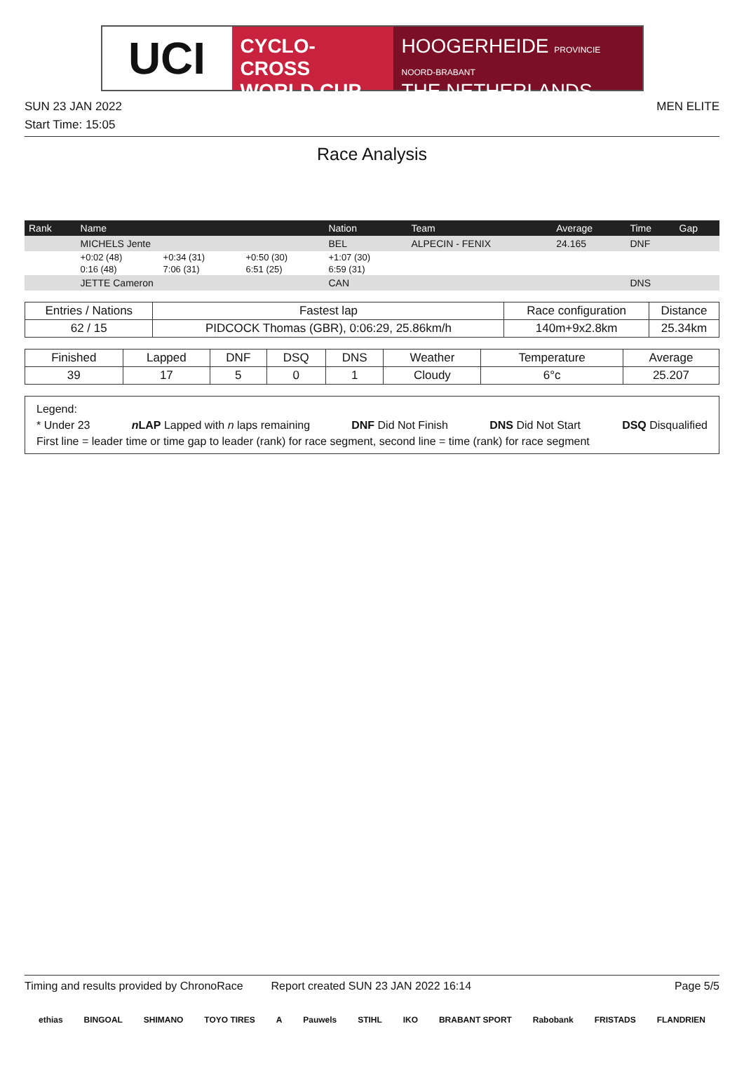UCI
CYCLO-CROSS
WORLD CUP
HOOGERHEIDE PROVINCIE NOORD-BRABANT
THE NETHERLANDS
SUN 23 JAN 2022 MEN ELITE
Start Time: 15:05
Race Analysis
| Rank | Name | | | Nation | Team | Average | Time | Gap |
| --- | --- | --- | --- | --- | --- | --- | --- | --- |
| | MICHELS Jente | | | BEL | ALPECIN - FENIX | 24.165 | DNF | |
| | +0:02 (48) | +0:34 (31) | +0:50 (30) | +1:07 (30) | | | | |
| | 0:16 (48) | 7:06 (31) | 6:51 (25) | 6:59 (31) | | | | |
| | JETTE Cameron | | | CAN | | | DNS | |
| Entries / Nations | Fastest lap | Race configuration | Distance |
| --- | --- | --- | --- |
| 62 / 15 | PIDCOCK Thomas (GBR), 0:06:29, 25.86km/h | 140m+9x2.8km | 25.34km |
| Finished | Lapped | DNF | DSQ | DNS | Weather | Temperature | Average |
| --- | --- | --- | --- | --- | --- | --- | --- |
| 39 | 17 | 5 | 0 | 1 | Cloudy | 6°c | 25.207 |
Legend:
* Under 23 n LAP Lapped with n laps remaining DNF Did Not Finish DNS Did Not Start DSQ Disqualified
First line = leader time or time gap to leader (rank) for race segment, second line = time (rank) for race segment
Timing and results provided by ChronoRace Report created SUN 23 JAN 2022 16:14 Page 5/5
ethias BINGOAL SHIMANO TOYO TIRES A Pauwels STIHL IKO BRABANT SPORT Rabobank FRISTADS FLANDRIEN